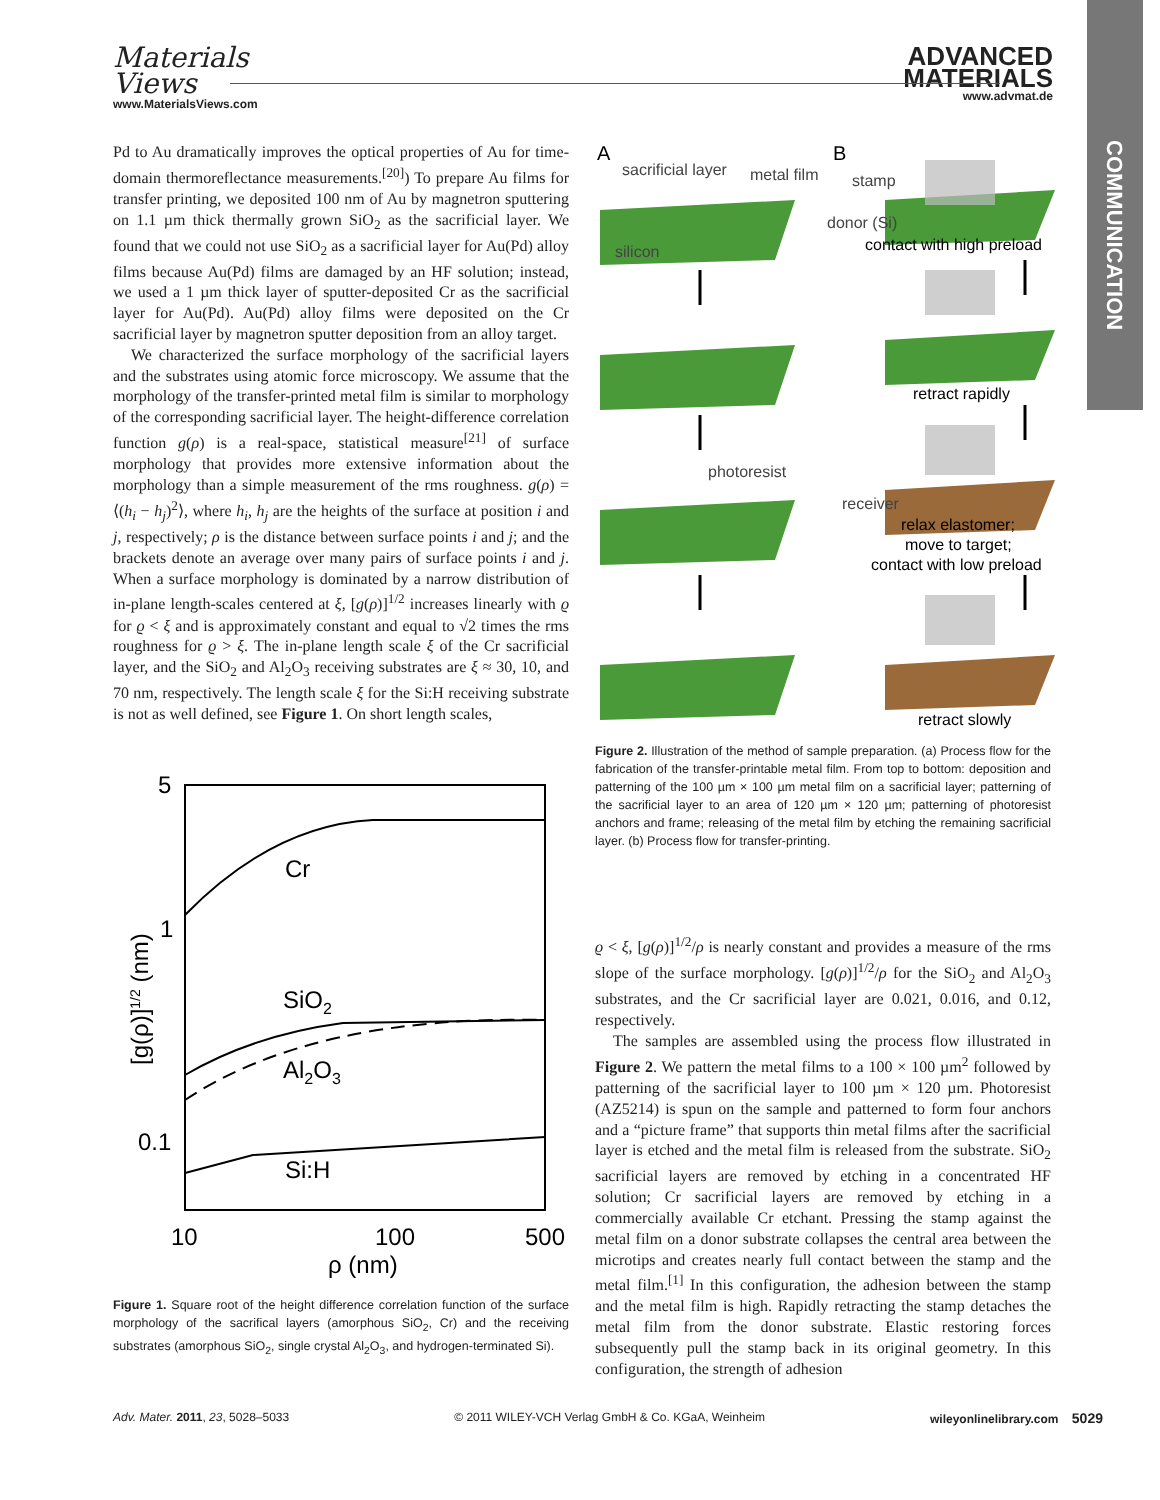Materials
Views
www.MaterialsViews.com
ADVANCED
MATERIALS
www.advmat.de
COMMUNICATION
Pd to Au dramatically improves the optical properties of Au for time-domain thermoreflectance measurements.<sup>[20]</sup>) To prepare Au films for transfer printing, we deposited 100 nm of Au by magnetron sputtering on 1.1 µm thick thermally grown SiO<sub>2</sub> as the sacrificial layer. We found that we could not use SiO<sub>2</sub> as a sacrificial layer for Au(Pd) alloy films because Au(Pd) films are damaged by an HF solution; instead, we used a 1 µm thick layer of sputter-deposited Cr as the sacrificial layer for Au(Pd). Au(Pd) alloy films were deposited on the Cr sacrificial layer by magnetron sputter deposition from an alloy target.
We characterized the surface morphology of the sacrificial layers and the substrates using atomic force microscopy. We assume that the morphology of the transfer-printed metal film is similar to morphology of the corresponding sacrificial layer. The height-difference correlation function g(ρ) is a real-space, statistical measure<sup>[21]</sup> of surface morphology that provides more extensive information about the morphology than a simple measurement of the rms roughness. g(ρ) = ⟨(h<sub>i</sub> − h<sub>j</sub>)<sup>2</sup>⟩, where h<sub>i</sub>, h<sub>j</sub> are the heights of the surface at position i and j, respectively; ρ is the distance between surface points i and j; and the brackets denote an average over many pairs of surface points i and j. When a surface morphology is dominated by a narrow distribution of in-plane length-scales centered at ξ, [g(ρ)]<sup>1/2</sup> increases linearly with ϱ for ϱ < ξ and is approximately constant and equal to √2 times the rms roughness for ϱ > ξ. The in-plane length scale ξ of the Cr sacrificial layer, and the SiO<sub>2</sub> and Al<sub>2</sub>O<sub>3</sub> receiving substrates are ξ ≈ 30, 10, and 70 nm, respectively. The length scale ξ for the Si:H receiving substrate is not as well defined, see Figure 1. On short length scales,
5
1
0.1
10
100
500
ρ (nm)
[g(ρ)]1/2 (nm)
Cr
SiO2
Al2O3
Si:H
Figure 1. Square root of the height difference correlation function of the surface morphology of the sacrifical layers (amorphous SiO<sub>2</sub>, Cr) and the receiving substrates (amorphous SiO<sub>2</sub>, single crystal Al<sub>2</sub>O<sub>3</sub>, and hydrogen-terminated Si).
A
B
sacrificial layer
metal film
stamp
silicon
donor (Si)
contact with high preload
retract rapidly
photoresist
receiver
relax elastomer;
move to target;
contact with low preload
retract slowly
Figure 2. Illustration of the method of sample preparation. (a) Process flow for the fabrication of the transfer-printable metal film. From top to bottom: deposition and patterning of the 100 µm × 100 µm metal film on a sacrificial layer; patterning of the sacrificial layer to an area of 120 µm × 120 µm; patterning of photoresist anchors and frame; releasing of the metal film by etching the remaining sacrificial layer. (b) Process flow for transfer-printing.
ϱ < ξ, [g(ρ)]<sup>1/2</sup>/ρ is nearly constant and provides a measure of the rms slope of the surface morphology. [g(ρ)]<sup>1/2</sup>/ρ for the SiO<sub>2</sub> and Al<sub>2</sub>O<sub>3</sub> substrates, and the Cr sacrificial layer are 0.021, 0.016, and 0.12, respectively.
The samples are assembled using the process flow illustrated in Figure 2. We pattern the metal films to a 100 × 100 µm<sup>2</sup> followed by patterning of the sacrificial layer to 100 µm × 120 µm. Photoresist (AZ5214) is spun on the sample and patterned to form four anchors and a “picture frame” that supports thin metal films after the sacrificial layer is etched and the metal film is released from the substrate. SiO<sub>2</sub> sacrificial layers are removed by etching in a concentrated HF solution; Cr sacrificial layers are removed by etching in a commercially available Cr etchant. Pressing the stamp against the metal film on a donor substrate collapses the central area between the microtips and creates nearly full contact between the stamp and the metal film.<sup>[1]</sup> In this configuration, the adhesion between the stamp and the metal film is high. Rapidly retracting the stamp detaches the metal film from the donor substrate. Elastic restoring forces subsequently pull the stamp back in its original geometry. In this configuration, the strength of adhesion
Adv. Mater. 2011, 23, 5028–5033 © 2011 WILEY-VCH Verlag GmbH & Co. KGaA, Weinheim wileyonlinelibrary.com 5029